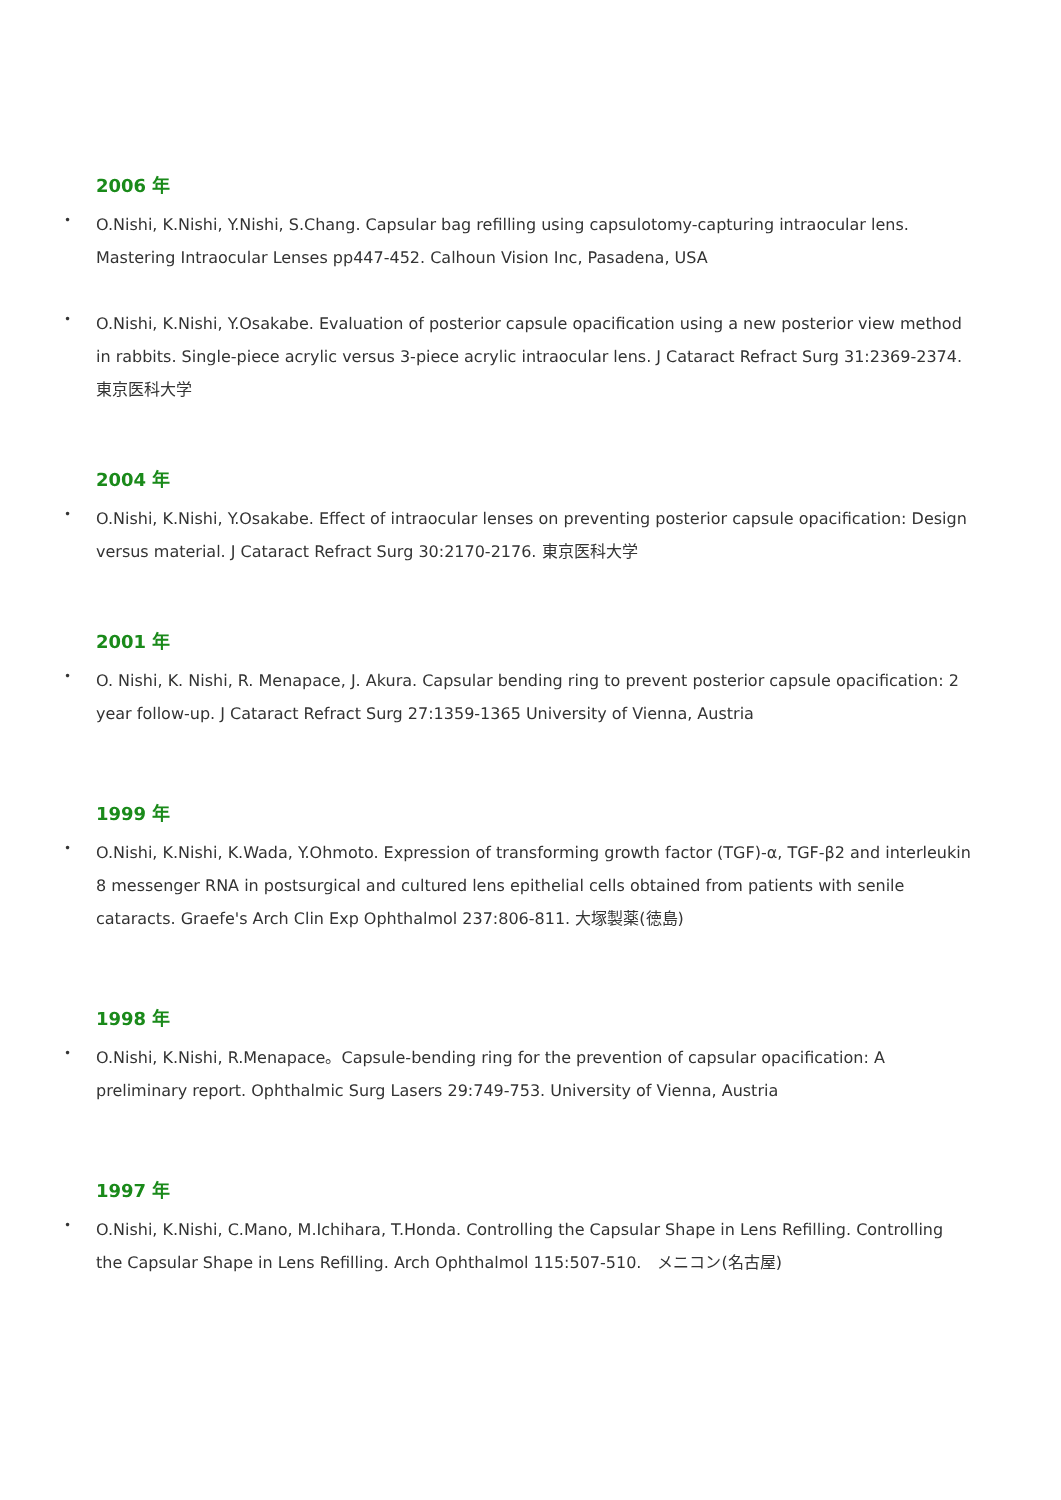2006 年
• O.Nishi, K.Nishi, Y.Nishi, S.Chang. Capsular bag refilling using capsulotomy-capturing intraocular lens. Mastering Intraocular Lenses pp447-452. Calhoun Vision Inc, Pasadena, USA
• O.Nishi, K.Nishi, Y.Osakabe. Evaluation of posterior capsule opacification using a new posterior view method in rabbits. Single-piece acrylic versus 3-piece acrylic intraocular lens. J Cataract Refract Surg 31:2369-2374. 東京医科大学
2004 年
• O.Nishi, K.Nishi, Y.Osakabe. Effect of intraocular lenses on preventing posterior capsule opacification: Design versus material. J Cataract Refract Surg 30:2170-2176. 東京医科大学
2001 年
• O. Nishi, K. Nishi, R. Menapace, J. Akura. Capsular bending ring to prevent posterior capsule opacification: 2 year follow-up. J Cataract Refract Surg 27:1359-1365 University of Vienna, Austria
1999 年
• O.Nishi, K.Nishi, K.Wada, Y.Ohmoto. Expression of transforming growth factor (TGF)-α, TGF-β2 and interleukin 8 messenger RNA in postsurgical and cultured lens epithelial cells obtained from patients with senile cataracts. Graefe's Arch Clin Exp Ophthalmol 237:806-811. 大塚製薬(徳島)
1998 年
• O.Nishi, K.Nishi, R.Menapace。Capsule-bending ring for the prevention of capsular opacification: A preliminary report. Ophthalmic Surg Lasers 29:749-753. University of Vienna, Austria
1997 年
• O.Nishi, K.Nishi, C.Mano, M.Ichihara, T.Honda. Controlling the Capsular Shape in Lens Refilling. Controlling the Capsular Shape in Lens Refilling. Arch Ophthalmol 115:507-510.　メニコン(名古屋)